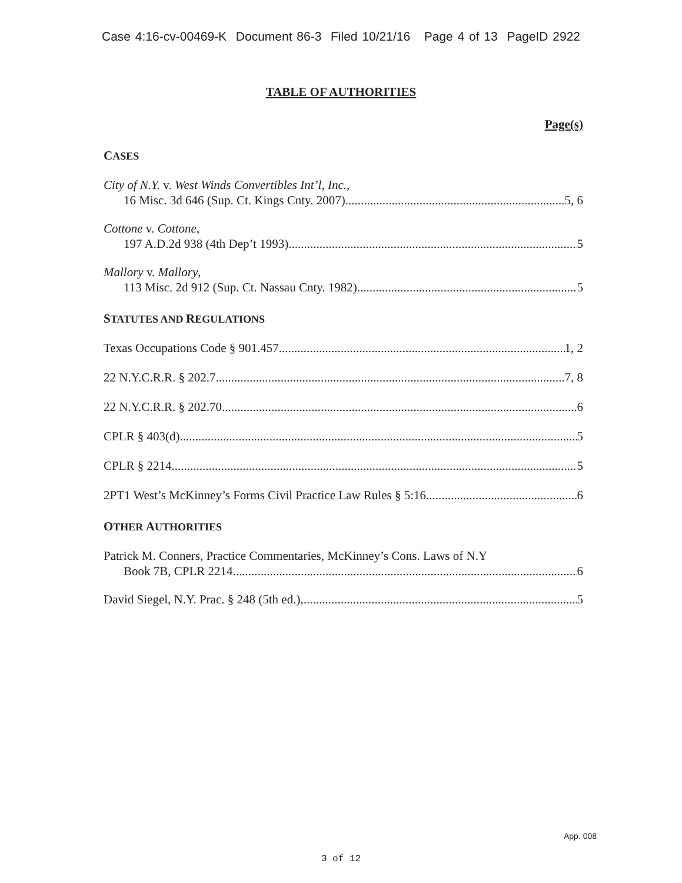Case 4:16-cv-00469-K Document 86-3 Filed 10/21/16 Page 4 of 13 PageID 2922
TABLE OF AUTHORITIES
Page(s)
CASES
City of N.Y. v. West Winds Convertibles Int’l, Inc.,
16 Misc. 3d 646 (Sup. Ct. Kings Cnty. 2007) 5, 6
Cottone v. Cottone,
197 A.D.2d 938 (4th Dep’t 1993) 5
Mallory v. Mallory,
113 Misc. 2d 912 (Sup. Ct. Nassau Cnty. 1982) 5
STATUTES AND REGULATIONS
Texas Occupations Code § 901.457 1, 2
22 N.Y.C.R.R. § 202.7 7, 8
22 N.Y.C.R.R. § 202.70 6
CPLR § 403(d) 5
CPLR § 2214 5
2PT1 West’s McKinney’s Forms Civil Practice Law Rules § 5:16 6
OTHER AUTHORITIES
Patrick M. Conners, Practice Commentaries, McKinney’s Cons. Laws of N.Y
Book 7B, CPLR 2214. 6
David Siegel, N.Y. Prac. § 248 (5th ed.), 5
App. 008
3 of 12